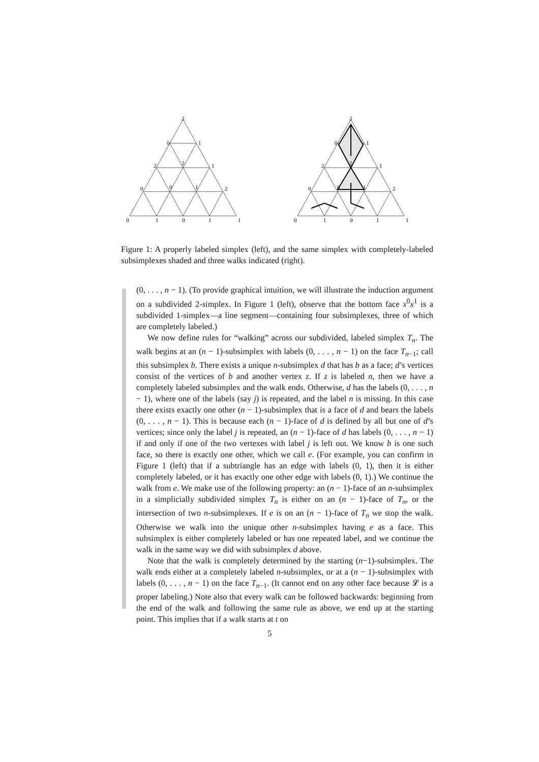2
0
1
2
2
1
0
0
1
2
0
1
0
1
1
2
0
1
2
2
1
0
0
1
2
0
1
0
1
1
Figure 1: A properly labeled simplex (left), and the same simplex with completely-labeled subsimplexes shaded and three walks indicated (right).
(0, . . . , n − 1). (To provide graphical intuition, we will illustrate the induction argument on a subdivided 2-simplex. In Figure 1 (left), observe that the bottom face x<sup>0</sup>x<sup>1</sup> is a subdivided 1-simplex—a line segment—containing four subsimplexes, three of which are completely labeled.)
We now define rules for “walking” across our subdivided, labeled simplex T<sub>n</sub>. The walk begins at an (n − 1)-subsimplex with labels (0, . . . , n − 1) on the face T<sub>n−1</sub>; call this subsimplex b. There exists a unique n-subsimplex d that has b as a face; d’s vertices consist of the vertices of b and another vertex z. If z is labeled n, then we have a completely labeled subsimplex and the walk ends. Otherwise, d has the labels (0, . . . , n − 1), where one of the labels (say j) is repeated, and the label n is missing. In this case there exists exactly one other (n − 1)-subsimplex that is a face of d and bears the labels (0, . . . , n − 1). This is because each (n − 1)-face of d is defined by all but one of d’s vertices; since only the label j is repeated, an (n − 1)-face of d has labels (0, . . . , n − 1) if and only if one of the two vertexes with label j is left out. We know b is one such face, so there is exactly one other, which we call e. (For example, you can confirm in Figure 1 (left) that if a subtriangle has an edge with labels (0, 1), then it is either completely labeled, or it has exactly one other edge with labels (0, 1).) We continue the walk from e. We make use of the following property: an (n − 1)-face of an n-subsimplex in a simplicially subdivided simplex T<sub>n</sub> is either on an (n − 1)-face of T<sub>n</sub>, or the intersection of two n-subsimplexes. If e is on an (n − 1)-face of T<sub>n</sub> we stop the walk. Otherwise we walk into the unique other n-subsimplex having e as a face. This subsimplex is either completely labeled or has one repeated label, and we continue the walk in the same way we did with subsimplex d above.
Note that the walk is completely determined by the starting (n−1)-subsimplex. The walk ends either at a completely labeled n-subsimplex, or at a (n − 1)-subsimplex with labels (0, . . . , n − 1) on the face T<sub>n−1</sub>. (It cannot end on any other face because 𝓛 is a proper labeling.) Note also that every walk can be followed backwards: beginning from the end of the walk and following the same rule as above, we end up at the starting point. This implies that if a walk starts at t on
5